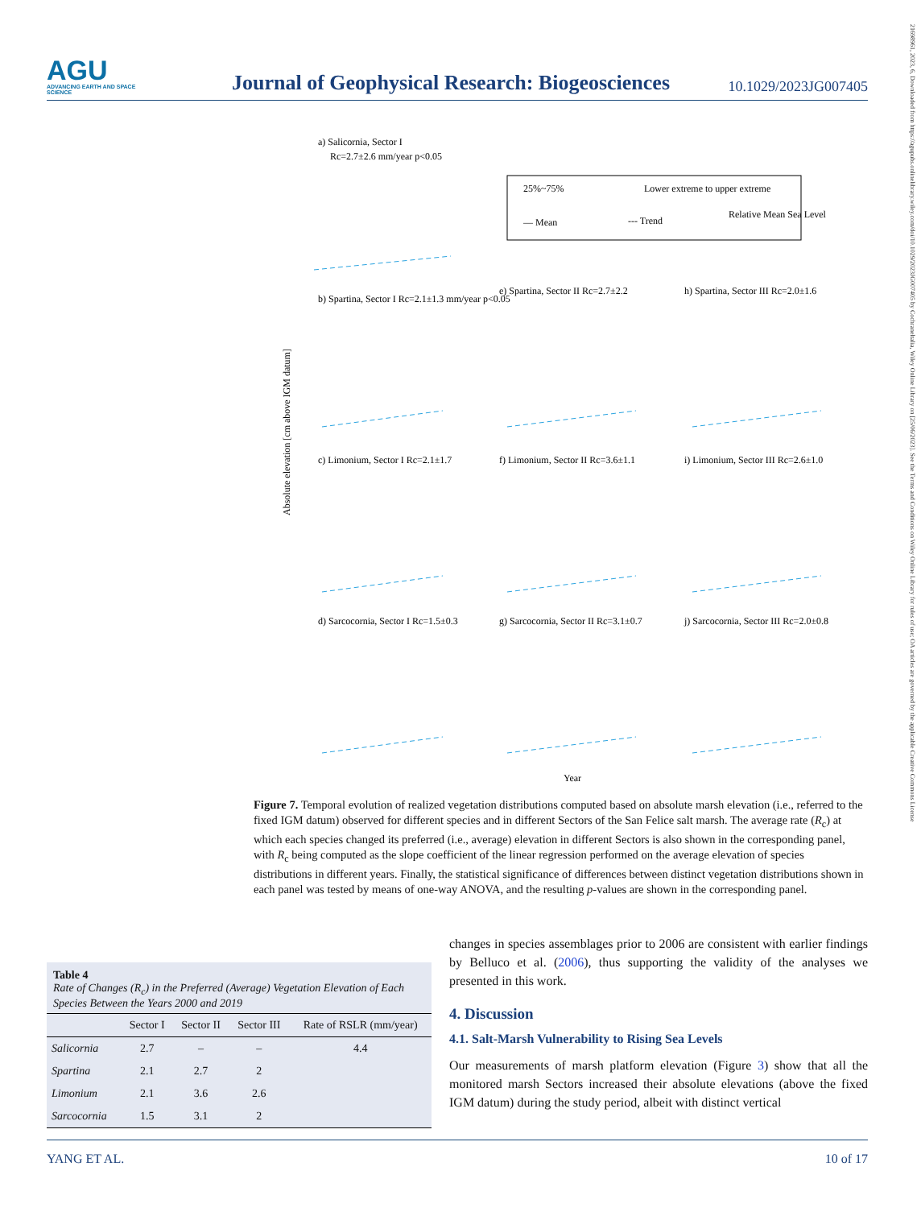21698961, 2023, 6, Downloaded from https://agupubs.onlinelibrary.wiley.com/doi/10.1029/2023JG007405 by Cochraneltalia, Wiley Online Library on [25/06/2023]. See the Terms and Conditions on Wiley Online Library for rules of use; OA articles are governed by the applicable Creative Commons License
AGU
ADVANCING EARTH AND SPACE SCIENCE
Journal of Geophysical Research: Biogeosciences
10.1029/2023JG007405
25%~75%
Lower extreme to upper extreme
— Mean
--- Trend
Relative Mean Sea Level
a) Salicornia, Sector I
Rc=2.7±2.6 mm/year p<0.05
b) Spartina, Sector I Rc=2.1±1.3 mm/year p<0.05
e) Spartina, Sector II Rc=2.7±2.2
h) Spartina, Sector III Rc=2.0±1.6
c) Limonium, Sector I Rc=2.1±1.7
f) Limonium, Sector II Rc=3.6±1.1
i) Limonium, Sector III Rc=2.6±1.0
d) Sarcocornia, Sector I Rc=1.5±0.3
g) Sarcocornia, Sector II Rc=3.1±0.7
j) Sarcocornia, Sector III Rc=2.0±0.8
Absolute elevation [cm above IGM datum]
Year
Figure 7. Temporal evolution of realized vegetation distributions computed based on absolute marsh elevation (i.e., referred to the fixed IGM datum) observed for different species and in different Sectors of the San Felice salt marsh. The average rate (R<sub>c</sub>) at which each species changed its preferred (i.e., average) elevation in different Sectors is also shown in the corresponding panel, with R<sub>c</sub> being computed as the slope coefficient of the linear regression performed on the average elevation of species distributions in different years. Finally, the statistical significance of differences between distinct vegetation distributions shown in each panel was tested by means of one-way ANOVA, and the resulting p-values are shown in the corresponding panel.
Table 4
Rate of Changes (R<sub>c</sub>) in the Preferred (Average) Vegetation Elevation of Each Species Between the Years 2000 and 2019
| | Sector I | Sector II | Sector III | Rate of RSLR (mm/year) |
| --- | --- | --- | --- | --- |
| Salicornia | 2.7 | – | – | 4.4 |
| Spartina | 2.1 | 2.7 | 2 | |
| Limonium | 2.1 | 3.6 | 2.6 | |
| Sarcocornia | 1.5 | 3.1 | 2 | |
changes in species assemblages prior to 2006 are consistent with earlier findings by Belluco et al. (2006), thus supporting the validity of the analyses we presented in this work.
4. Discussion
4.1. Salt-Marsh Vulnerability to Rising Sea Levels
Our measurements of marsh platform elevation (Figure 3) show that all the monitored marsh Sectors increased their absolute elevations (above the fixed IGM datum) during the study period, albeit with distinct vertical
YANG ET AL. 10 of 17